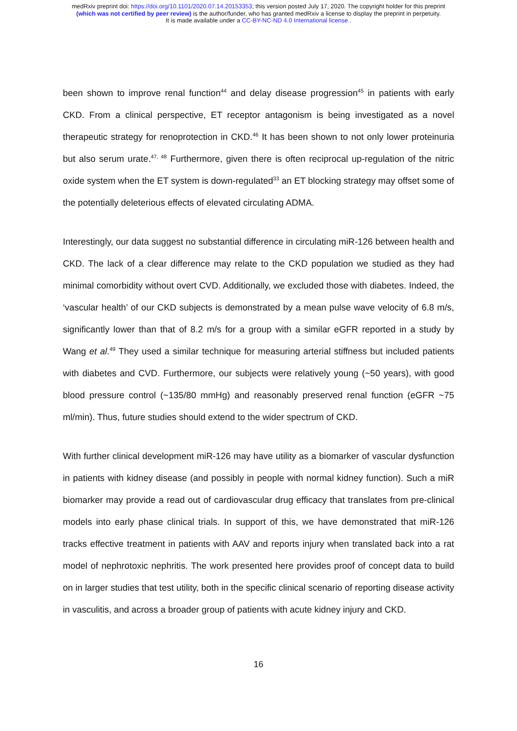medRxiv preprint doi: https://doi.org/10.1101/2020.07.14.20153353; this version posted July 17, 2020. The copyright holder for this preprint
(which was not certified by peer review) is the author/funder, who has granted medRxiv a license to display the preprint in perpetuity.
It is made available under a CC-BY-NC-ND 4.0 International license .
been shown to improve renal function<sup>44</sup> and delay disease progression<sup>45</sup> in patients with early CKD. From a clinical perspective, ET receptor antagonism is being investigated as a novel therapeutic strategy for renoprotection in CKD.<sup>46</sup> It has been shown to not only lower proteinuria but also serum urate.<sup>47, 48</sup> Furthermore, given there is often reciprocal up-regulation of the nitric oxide system when the ET system is down-regulated<sup>33</sup> an ET blocking strategy may offset some of the potentially deleterious effects of elevated circulating ADMA.
Interestingly, our data suggest no substantial difference in circulating miR-126 between health and CKD. The lack of a clear difference may relate to the CKD population we studied as they had minimal comorbidity without overt CVD. Additionally, we excluded those with diabetes. Indeed, the ‘vascular health’ of our CKD subjects is demonstrated by a mean pulse wave velocity of 6.8 m/s, significantly lower than that of 8.2 m/s for a group with a similar eGFR reported in a study by Wang et al.<sup>49</sup> They used a similar technique for measuring arterial stiffness but included patients with diabetes and CVD. Furthermore, our subjects were relatively young (~50 years), with good blood pressure control (~135/80 mmHg) and reasonably preserved renal function (eGFR ~75 ml/min). Thus, future studies should extend to the wider spectrum of CKD.
With further clinical development miR-126 may have utility as a biomarker of vascular dysfunction in patients with kidney disease (and possibly in people with normal kidney function). Such a miR biomarker may provide a read out of cardiovascular drug efficacy that translates from pre-clinical models into early phase clinical trials. In support of this, we have demonstrated that miR-126 tracks effective treatment in patients with AAV and reports injury when translated back into a rat model of nephrotoxic nephritis. The work presented here provides proof of concept data to build on in larger studies that test utility, both in the specific clinical scenario of reporting disease activity in vasculitis, and across a broader group of patients with acute kidney injury and CKD.
16